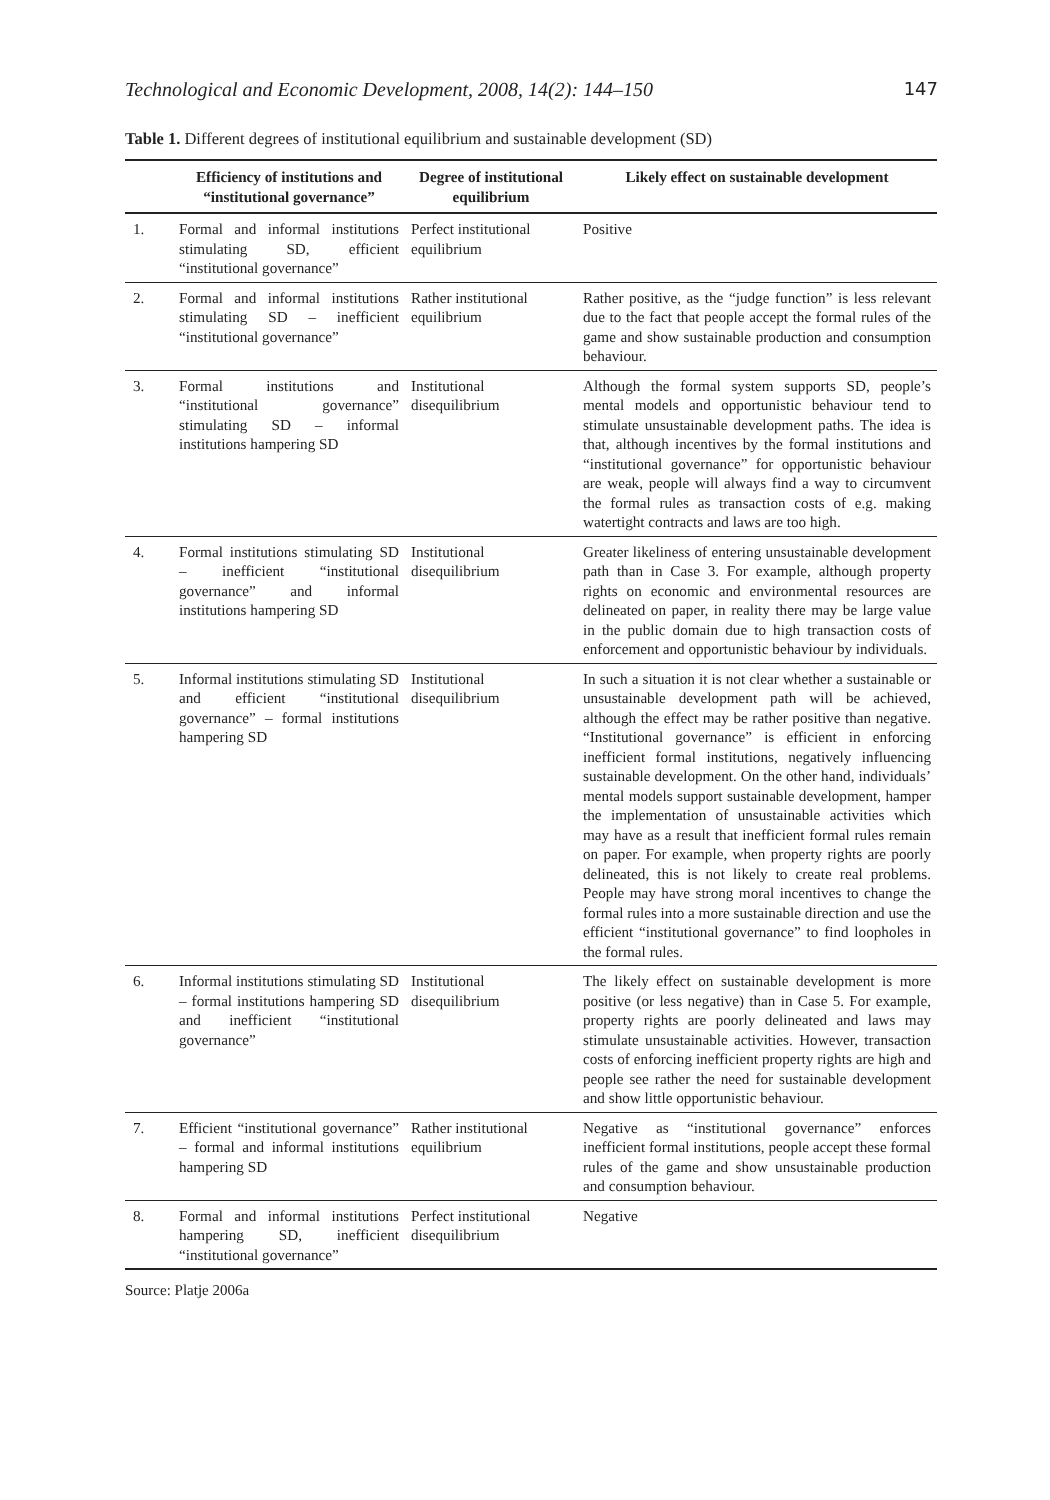Technological and Economic Development, 2008, 14(2): 144–150 147
Table 1. Different degrees of institutional equilibrium and sustainable development (SD)
| | Efficiency of institutions and “institutional governance” | Degree of institu­tional equilibrium | Likely effect on sustainable development |
| --- | --- | --- | --- |
| 1. | Formal and informal institutions stimulating SD, efficient “institutional governance” | Perfect institutional equilibrium | Positive |
| 2. | Formal and informal institutions stimulating SD – inefficient “institutional governance” | Rather institutional equilibrium | Rather positive, as the “judge function” is less relevant due to the fact that people accept the formal rules of the game and show sustainable production and consumption behaviour. |
| 3. | Formal institutions and “institutional governance” stimulating SD – informal institutions hampering SD | Institutional disequilibrium | Although the formal system supports SD, people’s mental models and opportunistic behaviour tend to stimulate unsustainable development paths. The idea is that, although incentives by the formal institutions and “institutional governance” for opportunistic behaviour are weak, people will always find a way to circumvent the formal rules as transaction costs of e.g. making watertight contracts and laws are too high. |
| 4. | Formal institutions stimulating SD – inefficient “institutional governance” and informal institutions hampering SD | Institutional disequilibrium | Greater likeliness of entering unsustainable development path than in Case 3. For example, although property rights on economic and environmental resources are delineated on paper, in reality there may be large value in the public domain due to high transaction costs of enforcement and opportunistic behaviour by individuals. |
| 5. | Informal institutions stimulating SD and efficient “institutional governance” – formal institutions hampering SD | Institutional disequilibrium | In such a situation it is not clear whether a sustainable or unsustainable development path will be achieved, although the effect may be rather positive than negative. “Institutional governance” is efficient in enforcing inefficient formal institutions, negatively influencing sustainable development. On the other hand, individuals’ mental models support sustainable development, hamper the implementation of unsustainable activities which may have as a result that inefficient formal rules remain on paper. For example, when property rights are poorly delineated, this is not likely to create real problems. People may have strong moral incentives to change the formal rules into a more sustainable direction and use the efficient “institutional governance” to find loopholes in the formal rules. |
| 6. | Informal institutions stimulating SD – formal institutions hampering SD and inefficient “institutional governance” | Institutional disequilibrium | The likely effect on sustainable development is more positive (or less negative) than in Case 5. For example, property rights are poorly delineated and laws may stimulate unsustainable activities. However, transaction costs of enforcing inefficient property rights are high and people see rather the need for sustainable development and show little opportunistic behaviour. |
| 7. | Efficient “institutional governance” – formal and informal institutions hampering SD | Rather institutional equilibrium | Negative as “institutional governance” enforces inefficient formal institutions, people accept these formal rules of the game and show unsustainable production and consumption behaviour. |
| 8. | Formal and informal institutions hampering SD, inefficient “institutional governance” | Perfect institutional disequilibrium | Negative |
Source: Platje 2006a